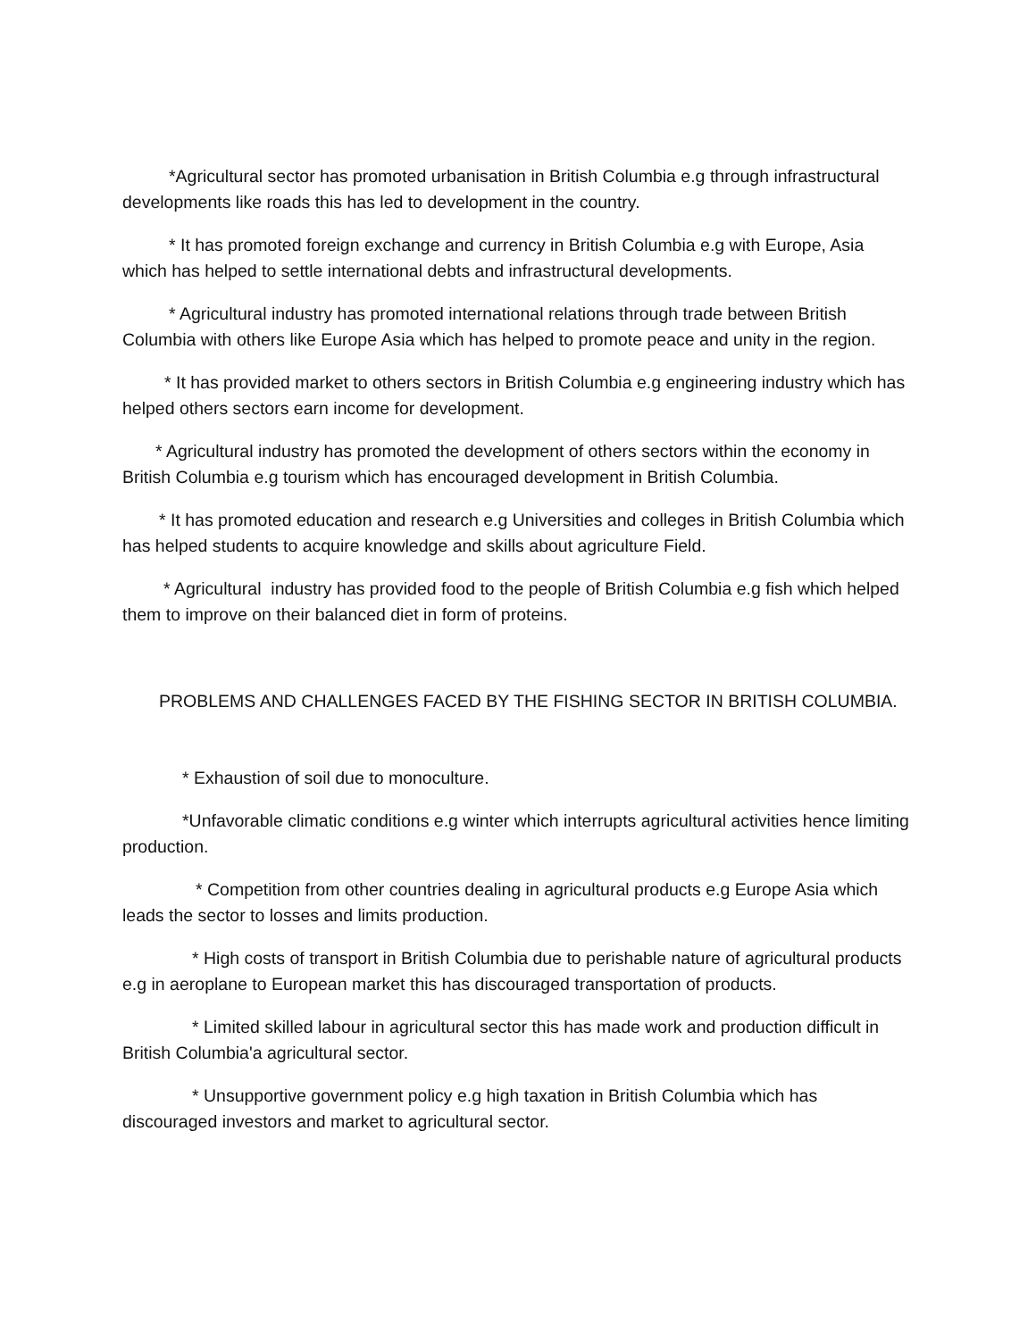*Agricultural sector has promoted urbanisation in British Columbia e.g through infrastructural developments like roads this has led to development in the country.
* It has promoted foreign exchange and currency in British Columbia e.g with Europe, Asia which has helped to settle international debts and infrastructural developments.
* Agricultural industry has promoted international relations through trade between British Columbia with others like Europe Asia which has helped to promote peace and unity in the region.
* It has provided market to others sectors in British Columbia e.g engineering industry which has helped others sectors earn income for development.
* Agricultural industry has promoted the development of others sectors within the economy in British Columbia e.g tourism which has encouraged development in British Columbia.
* It has promoted education and research e.g Universities and colleges in British Columbia which has helped students to acquire knowledge and skills about agriculture Field.
* Agricultural industry has provided food to the people of British Columbia e.g fish which helped them to improve on their balanced diet in form of proteins.
PROBLEMS AND CHALLENGES FACED BY THE FISHING SECTOR IN BRITISH COLUMBIA.
* Exhaustion of soil due to monoculture.
*Unfavorable climatic conditions e.g winter which interrupts agricultural activities hence limiting production.
* Competition from other countries dealing in agricultural products e.g Europe Asia which leads the sector to losses and limits production.
* High costs of transport in British Columbia due to perishable nature of agricultural products e.g in aeroplane to European market this has discouraged transportation of products.
* Limited skilled labour in agricultural sector this has made work and production difficult in British Columbia'a agricultural sector.
* Unsupportive government policy e.g high taxation in British Columbia which has discouraged investors and market to agricultural sector.